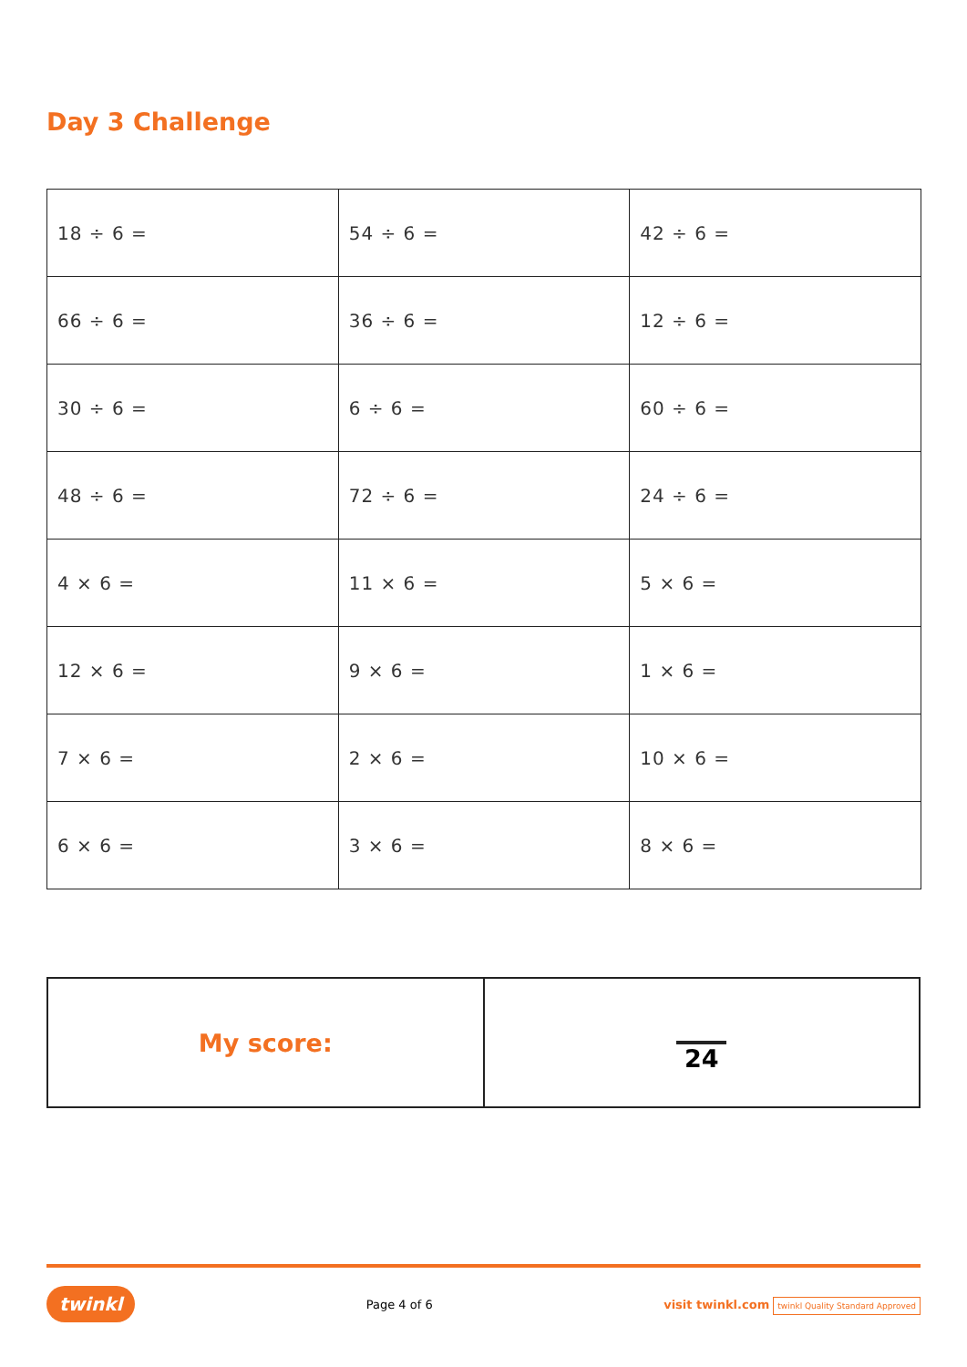Day 3 Challenge
| 18 ÷ 6 = | 54 ÷ 6 = | 42 ÷ 6 = |
| 66 ÷ 6 = | 36 ÷ 6 = | 12 ÷ 6 = |
| 30 ÷ 6 = | 6 ÷ 6 = | 60 ÷ 6 = |
| 48 ÷ 6 = | 72 ÷ 6 = | 24 ÷ 6 = |
| 4 × 6 = | 11 × 6 = | 5 × 6 = |
| 12 × 6 = | 9 × 6 = | 1 × 6 = |
| 7 × 6 = | 2 × 6 = | 10 × 6 = |
| 6 × 6 = | 3 × 6 = | 8 × 6 = |
| My score: | 24 |
twinkl Page 4 of 6 visit twinkl.com twinkl Quality Standard Approved